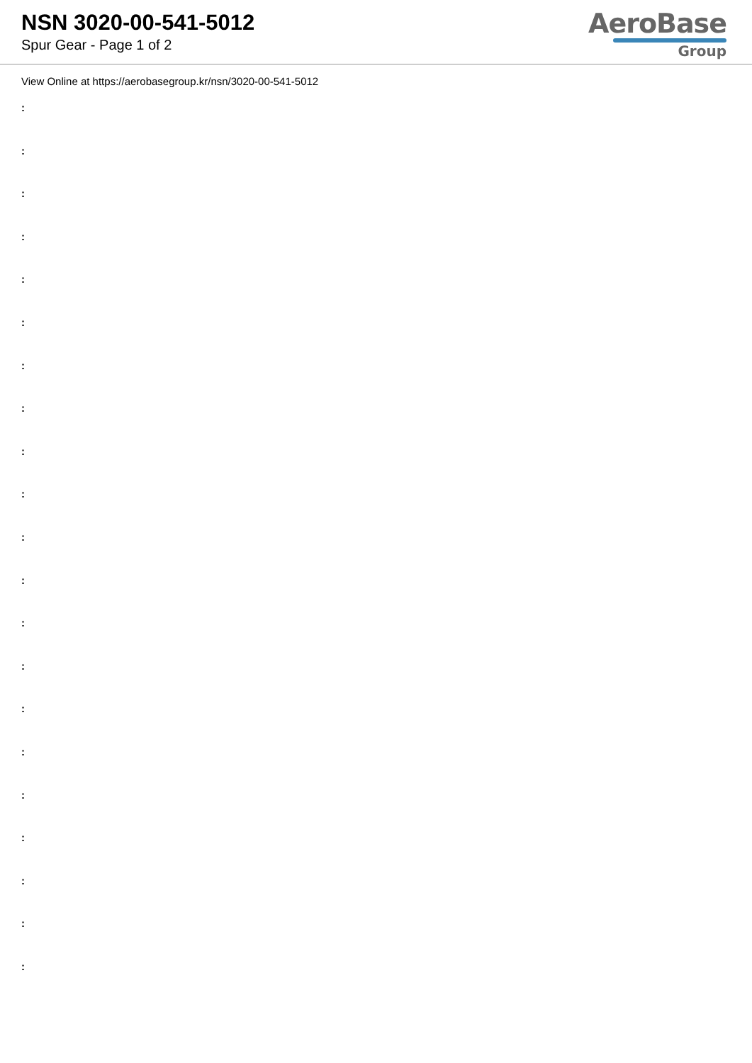NSN 3020-00-541-5012
Spur Gear - Page 1 of 2
AeroBase
Group
View Online at https://aerobasegroup.kr/nsn/3020-00-541-5012
:
:
:
:
:
:
:
:
:
:
:
:
:
:
:
:
:
:
:
:
: